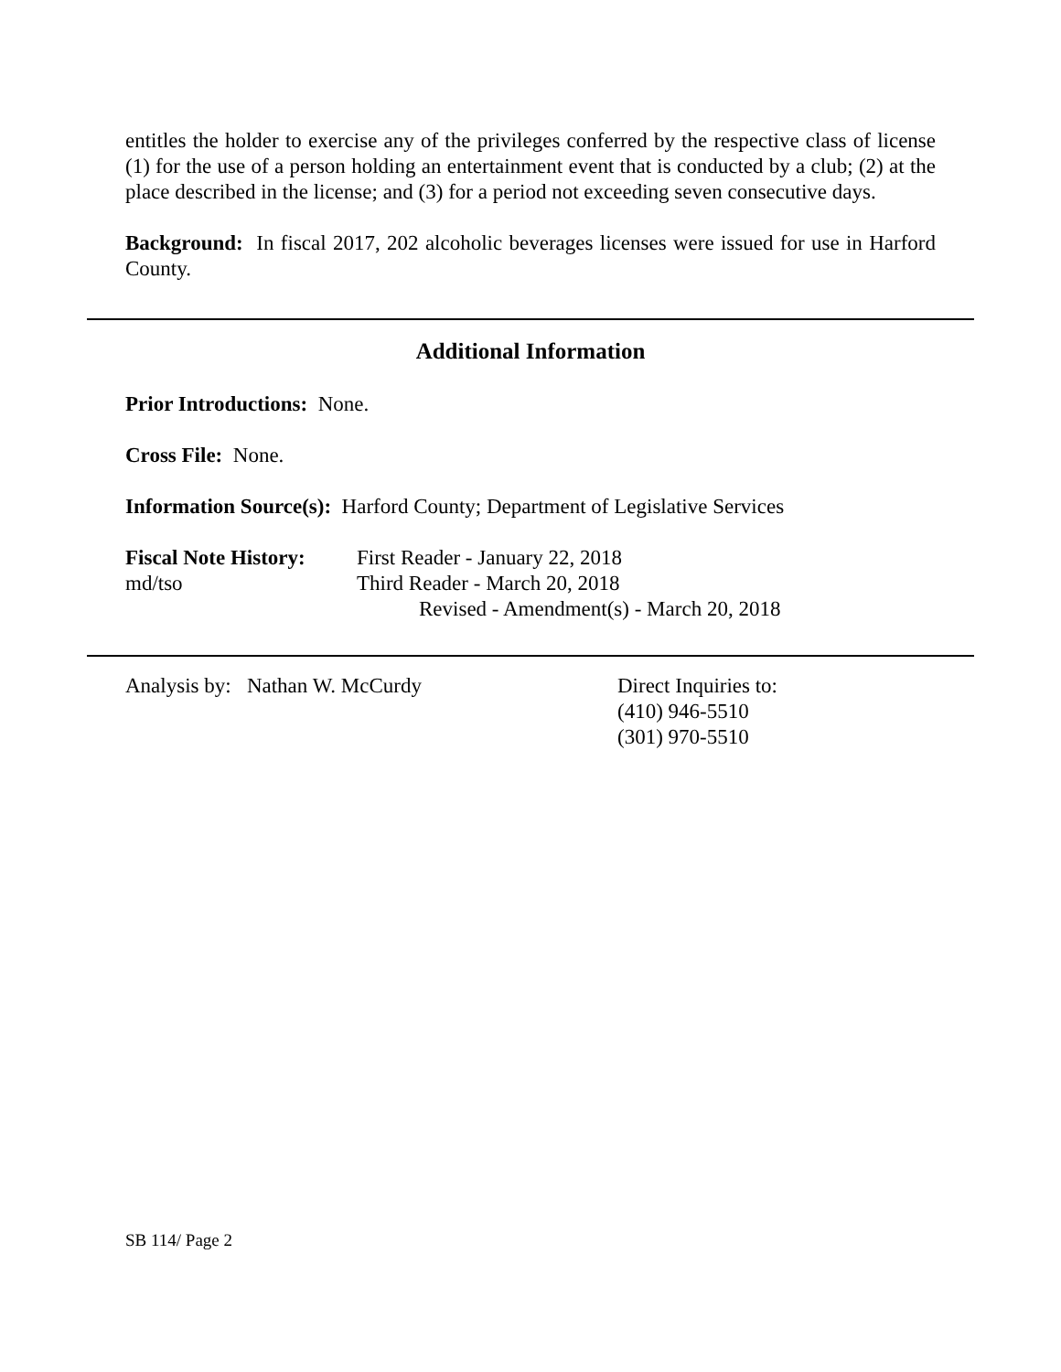entitles the holder to exercise any of the privileges conferred by the respective class of license (1) for the use of a person holding an entertainment event that is conducted by a club; (2) at the place described in the license; and (3) for a period not exceeding seven consecutive days.
Background: In fiscal 2017, 202 alcoholic beverages licenses were issued for use in Harford County.
Additional Information
Prior Introductions: None.
Cross File: None.
Information Source(s): Harford County; Department of Legislative Services
Fiscal Note History:
md/tso
First Reader - January 22, 2018
Third Reader - March 20, 2018
Revised - Amendment(s) - March 20, 2018
Analysis by: Nathan W. McCurdy Direct Inquiries to:
(410) 946-5510
(301) 970-5510
SB 114/ Page 2